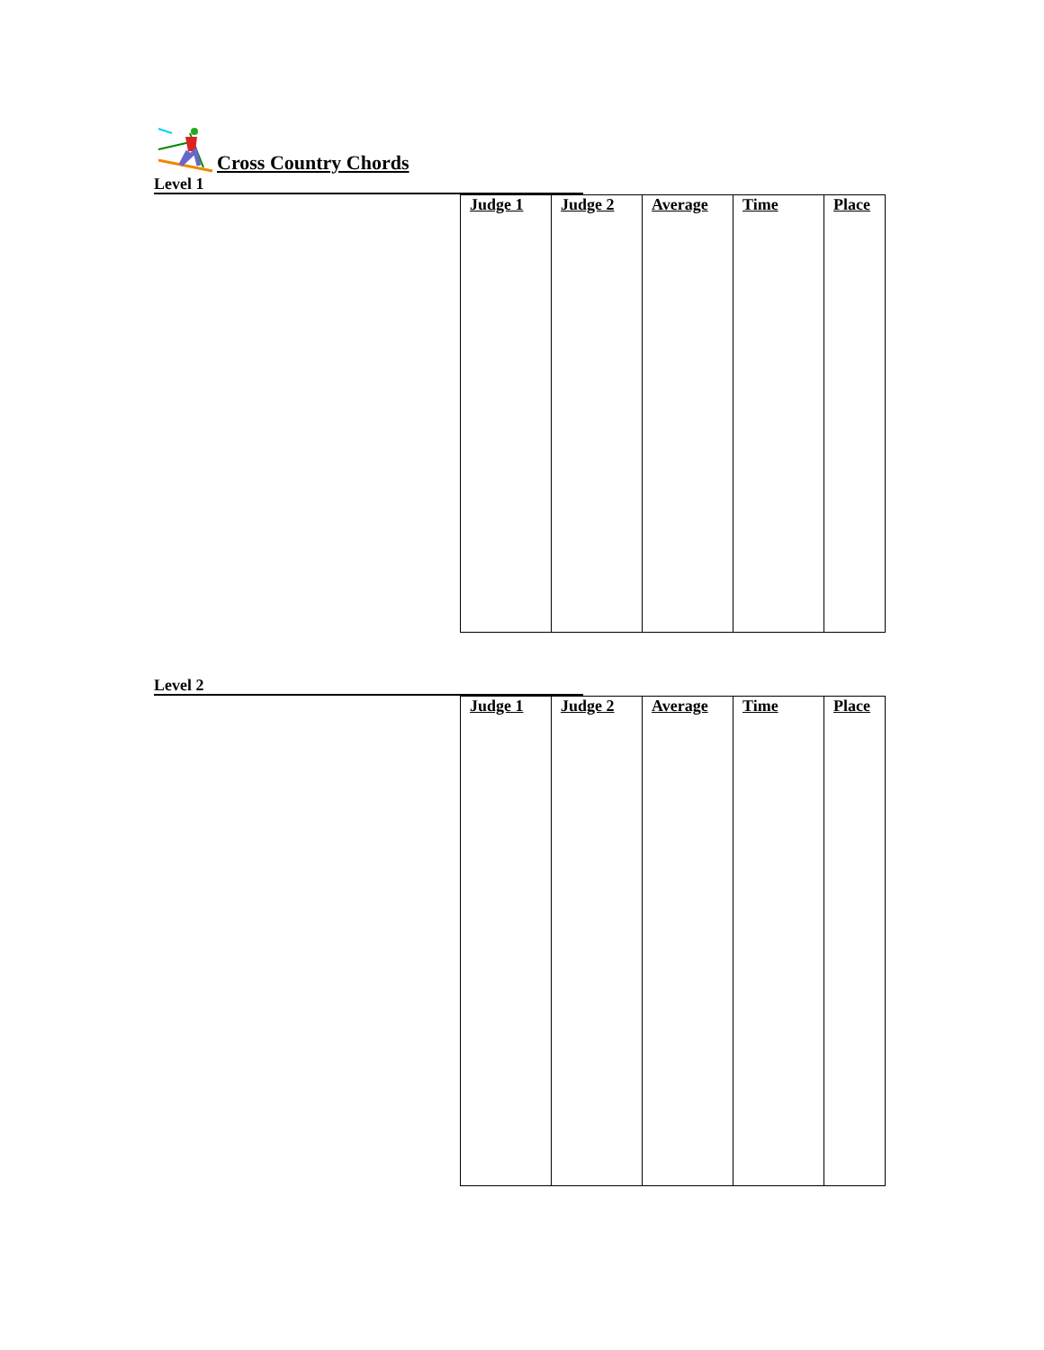Cross Country Chords
Level 1
| Judge 1 | Judge 2 | Average | Time | Place |
Level 2
| Judge 1 | Judge 2 | Average | Time | Place |